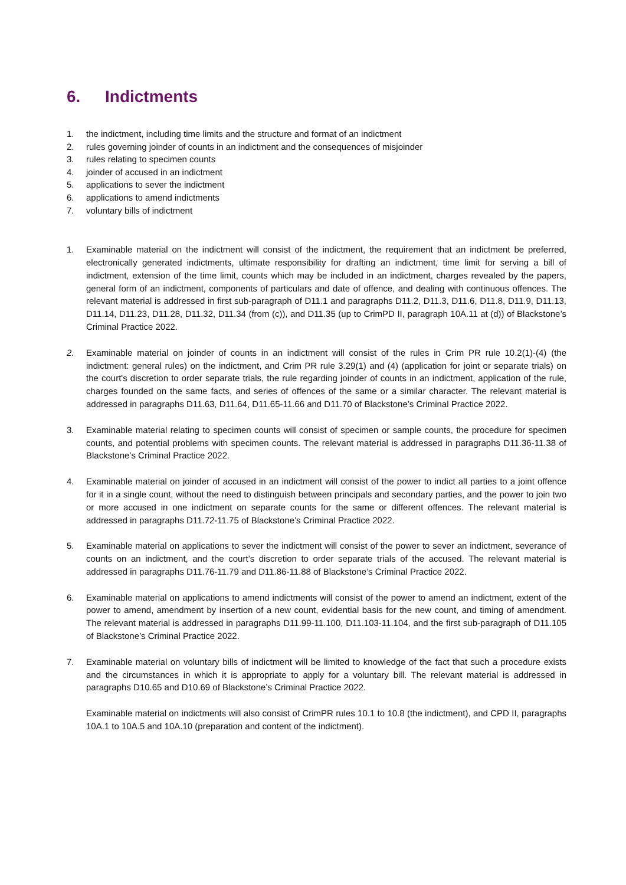6. Indictments
1. the indictment, including time limits and the structure and format of an indictment
2. rules governing joinder of counts in an indictment and the consequences of misjoinder
3. rules relating to specimen counts
4. joinder of accused in an indictment
5. applications to sever the indictment
6. applications to amend indictments
7. voluntary bills of indictment
1. Examinable material on the indictment will consist of the indictment, the requirement that an indictment be preferred, electronically generated indictments, ultimate responsibility for drafting an indictment, time limit for serving a bill of indictment, extension of the time limit, counts which may be included in an indictment, charges revealed by the papers, general form of an indictment, components of particulars and date of offence, and dealing with continuous offences. The relevant material is addressed in first sub-paragraph of D11.1 and paragraphs D11.2, D11.3, D11.6, D11.8, D11.9, D11.13, D11.14, D11.23, D11.28, D11.32, D11.34 (from (c)), and D11.35 (up to CrimPD II, paragraph 10A.11 at (d)) of Blackstone’s Criminal Practice 2022.
2. Examinable material on joinder of counts in an indictment will consist of the rules in Crim PR rule 10.2(1)-(4) (the indictment: general rules) on the indictment, and Crim PR rule 3.29(1) and (4) (application for joint or separate trials) on the court's discretion to order separate trials, the rule regarding joinder of counts in an indictment, application of the rule, charges founded on the same facts, and series of offences of the same or a similar character. The relevant material is addressed in paragraphs D11.63, D11.64, D11.65-11.66 and D11.70 of Blackstone’s Criminal Practice 2022.
3. Examinable material relating to specimen counts will consist of specimen or sample counts, the procedure for specimen counts, and potential problems with specimen counts. The relevant material is addressed in paragraphs D11.36-11.38 of Blackstone’s Criminal Practice 2022.
4. Examinable material on joinder of accused in an indictment will consist of the power to indict all parties to a joint offence for it in a single count, without the need to distinguish between principals and secondary parties, and the power to join two or more accused in one indictment on separate counts for the same or different offences. The relevant material is addressed in paragraphs D11.72-11.75 of Blackstone’s Criminal Practice 2022.
5. Examinable material on applications to sever the indictment will consist of the power to sever an indictment, severance of counts on an indictment, and the court’s discretion to order separate trials of the accused. The relevant material is addressed in paragraphs D11.76-11.79 and D11.86-11.88 of Blackstone’s Criminal Practice 2022.
6. Examinable material on applications to amend indictments will consist of the power to amend an indictment, extent of the power to amend, amendment by insertion of a new count, evidential basis for the new count, and timing of amendment. The relevant material is addressed in paragraphs D11.99-11.100, D11.103-11.104, and the first sub-paragraph of D11.105 of Blackstone’s Criminal Practice 2022.
7. Examinable material on voluntary bills of indictment will be limited to knowledge of the fact that such a procedure exists and the circumstances in which it is appropriate to apply for a voluntary bill. The relevant material is addressed in paragraphs D10.65 and D10.69 of Blackstone’s Criminal Practice 2022.
Examinable material on indictments will also consist of CrimPR rules 10.1 to 10.8 (the indictment), and CPD II, paragraphs 10A.1 to 10A.5 and 10A.10 (preparation and content of the indictment).